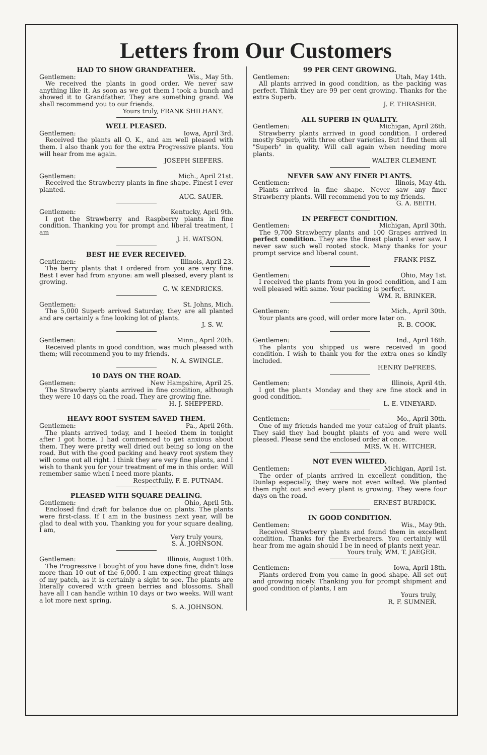Letters from Our Customers
HAD TO SHOW GRANDFATHER.
Gentlemen: Wis., May 5th.
We received the plants in good order. We never saw anything like it. As soon as we got them I took a bunch and showed it to Grandfather. They are something grand. We shall recommend you to our friends.
Yours truly, FRANK SHILHANY.
WELL PLEASED.
Gentlemen: Iowa, April 3rd.
Received the plants all O. K., and am well pleased with them. I also thank you for the extra Progressive plants. You will hear from me again.
JOSEPH SIEFERS.
Gentlemen: Mich., April 21st.
Received the Strawberry plants in fine shape. Finest I ever planted.
AUG. SAUER.
Gentlemen: Kentucky, April 9th.
I got the Strawberry and Raspberry plants in fine condition. Thanking you for prompt and liberal treatment, I am
J. H. WATSON.
BEST HE EVER RECEIVED.
Gentlemen: Illinois, April 23.
The berry plants that I ordered from you are very fine. Best I ever had from anyone: am well pleased, every plant is growing.
G. W. KENDRICKS.
Gentlemen: St. Johns, Mich.
The 5,000 Superb arrived Saturday, they are all planted and are certainly a fine looking lot of plants.
J. S. W.
Gentlemen: Minn., April 20th.
Received plants in good condition, was much pleased with them; will recommend you to my friends.
N. A. SWINGLE.
10 DAYS ON THE ROAD.
Gentlemen: New Hampshire, April 25.
The Strawberry plants arrived in fine condition, although they were 10 days on the road. They are growing fine.
H. J. SHEPPERD.
HEAVY ROOT SYSTEM SAVED THEM.
Gentlemen: Pa., April 26th.
The plants arrived today, and I heeled them in tonight after I got home. I had commenced to get anxious about them. They were pretty well dried out being so long on the road. But with the good packing and heavy root system they will come out all right. I think they are very fine plants, and I wish to thank you for your treatment of me in this order. Will remember same when I need more plants.
Respectfully, F. E. PUTNAM.
PLEASED WITH SQUARE DEALING.
Gentlemen: Ohio, April 5th.
Enclosed find draft for balance due on plants. The plants were first-class. If I am in the business next year, will be glad to deal with you. Thanking you for your square dealing, I am,
Very truly yours,
S. A. JOHNSON.
Gentlemen: Illinois, August 10th.
The Progressive I bought of you have done fine, didn't lose more than 10 out of the 6,000. I am expecting great things of my patch, as it is certainly a sight to see. The plants are literally covered with green berries and blossoms. Shall have all I can handle within 10 days or two weeks. Will want a lot more next spring.
S. A. JOHNSON.
99 PER CENT GROWING.
Gentlemen: Utah, May 14th.
All plants arrived in good condition, as the packing was perfect. Think they are 99 per cent growing. Thanks for the extra Superb.
J. F. THRASHER.
ALL SUPERB IN QUALITY.
Gentlemen: Michigan, April 26th.
Strawberry plants arrived in good condition. I ordered mostly Superb, with three other varieties. But I find them all "Superb" in quality. Will call again when needing more plants.
WALTER CLEMENT.
NEVER SAW ANY FINER PLANTS.
Gentlemen: Ilinois, May 4th.
Plants arrived in fine shape. Never saw any finer Strawberry plants. Will recommend you to my friends.
G. A. BEITH.
IN PERFECT CONDITION.
Gentlemen: Michigan, April 30th.
The 9,700 Strawberry plants and 100 Grapes arrived in perfect condition. They are the finest plants I ever saw. I never saw such well rooted stock. Many thanks for your prompt service and liberal count.
FRANK PISZ.
Gentlemen: Ohio, May 1st.
I received the plants from you in good condition, and I am well pleased with same. Your packing is perfect.
WM. R. BRINKER.
Gentlemen: Mich., April 30th.
Your plants are good, will order more later on.
R. B. COOK.
Gentlemen: Ind., April 16th.
The plants you shipped us were received in good condition. I wish to thank you for the extra ones so kindly included.
HENRY DeFREES.
Gentlemen: Illinois, April 4th.
I got the plants Monday and they are fine stock and in good condition.
L. E. VINEYARD.
Gentlemen: Mo., April 30th.
One of my friends handed me your catalog of fruit plants. They said they had bought plants of you and were well pleased. Please send the enclosed order at once.
MRS. W. H. WITCHER.
NOT EVEN WILTED.
Gentlemen: Michigan, April 1st.
The order of plants arrived in excellent condition, the Dunlap especially, they were not even wilted. We planted them right out and every plant is growing. They were four days on the road.
ERNEST BURDICK.
IN GOOD CONDITION.
Gentlemen: Wis., May 9th.
Received Strawberry plants and found them in excellent condition. Thanks for the Everbearers. You certainly will hear from me again should I be in need of plants next year.
Yours truly, WM. T. JAEGER.
Gentlemen: Iowa, April 18th.
Plants ordered from you came in good shape. All set out and growing nicely. Thanking you for prompt shipment and good condition of plants, I am
Yours truly,
R. F. SUMNER.